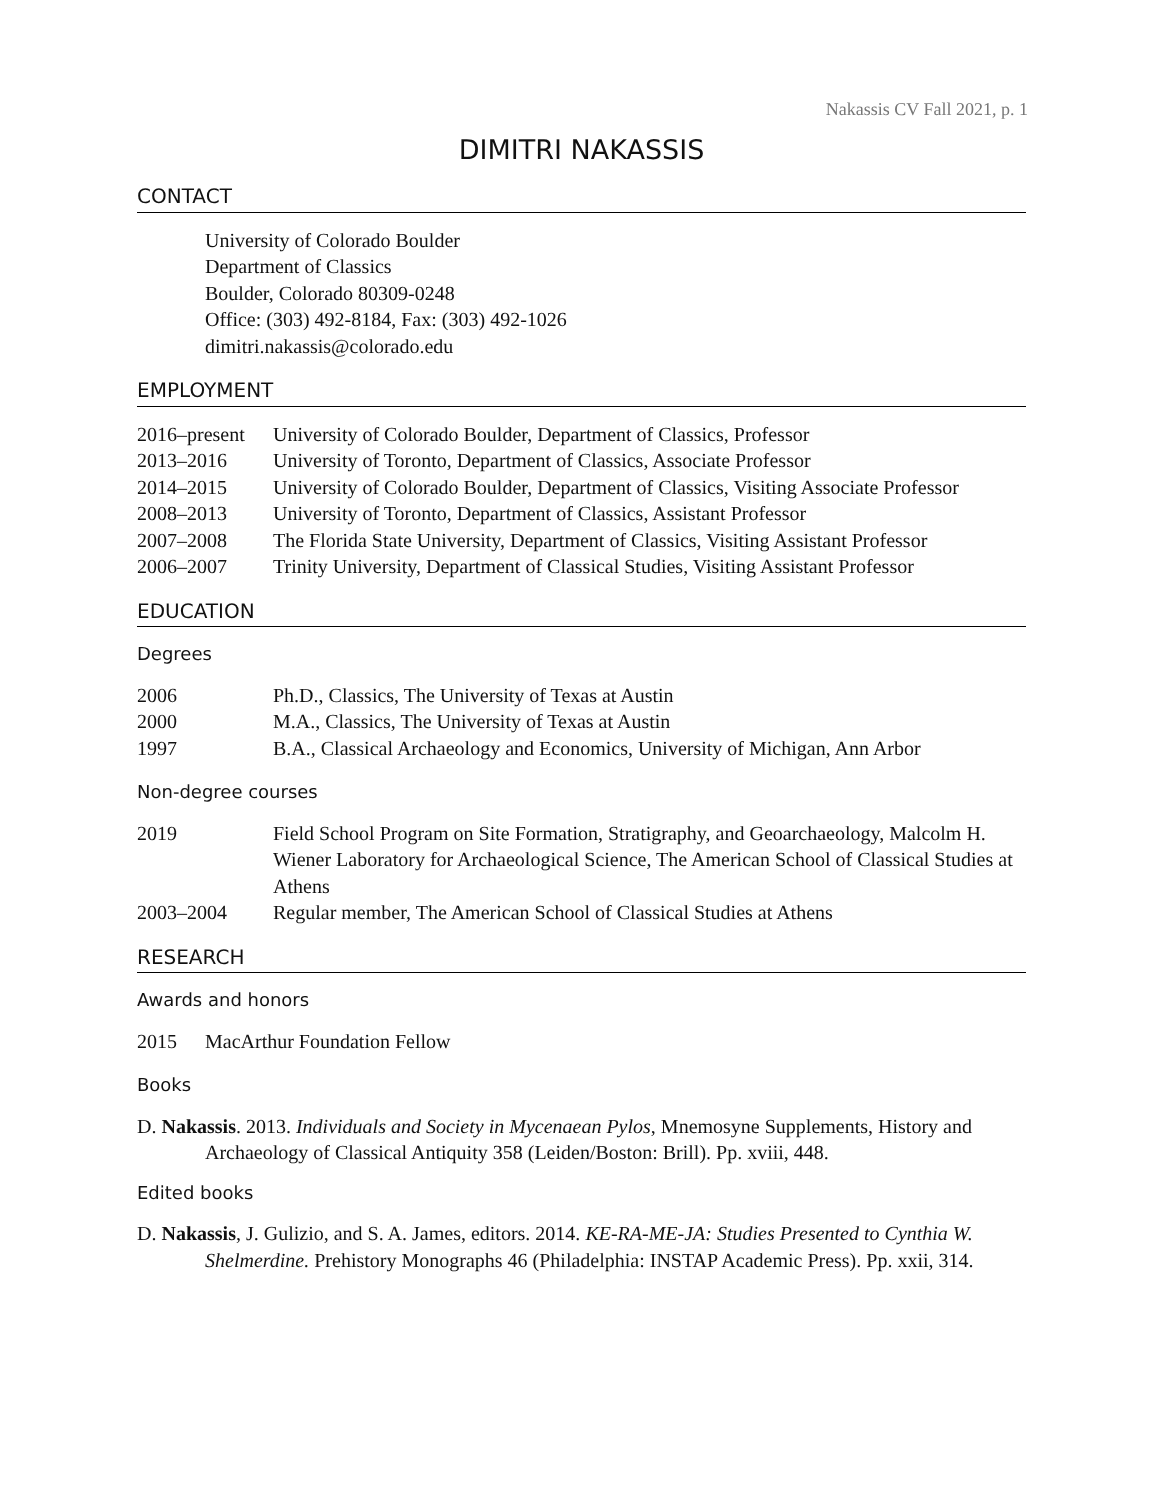Nakassis CV Fall 2021, p. 1
DIMITRI NAKASSIS
CONTACT
University of Colorado Boulder
Department of Classics
Boulder, Colorado 80309-0248
Office: (303) 492-8184, Fax: (303) 492-1026
dimitri.nakassis@colorado.edu
EMPLOYMENT
2016–present University of Colorado Boulder, Department of Classics, Professor
2013–2016 University of Toronto, Department of Classics, Associate Professor
2014–2015 University of Colorado Boulder, Department of Classics, Visiting Associate Professor
2008–2013 University of Toronto, Department of Classics, Assistant Professor
2007–2008 The Florida State University, Department of Classics, Visiting Assistant Professor
2006–2007 Trinity University, Department of Classical Studies, Visiting Assistant Professor
EDUCATION
Degrees
2006 Ph.D., Classics, The University of Texas at Austin
2000 M.A., Classics, The University of Texas at Austin
1997 B.A., Classical Archaeology and Economics, University of Michigan, Ann Arbor
Non-degree courses
2019 Field School Program on Site Formation, Stratigraphy, and Geoarchaeology, Malcolm H. Wiener Laboratory for Archaeological Science, The American School of Classical Studies at Athens
2003–2004 Regular member, The American School of Classical Studies at Athens
RESEARCH
Awards and honors
2015 MacArthur Foundation Fellow
Books
D. Nakassis. 2013. Individuals and Society in Mycenaean Pylos, Mnemosyne Supplements, History and Archaeology of Classical Antiquity 358 (Leiden/Boston: Brill). Pp. xviii, 448.
Edited books
D. Nakassis, J. Gulizio, and S. A. James, editors. 2014. KE-RA-ME-JA: Studies Presented to Cynthia W. Shelmerdine. Prehistory Monographs 46 (Philadelphia: INSTAP Academic Press). Pp. xxii, 314.